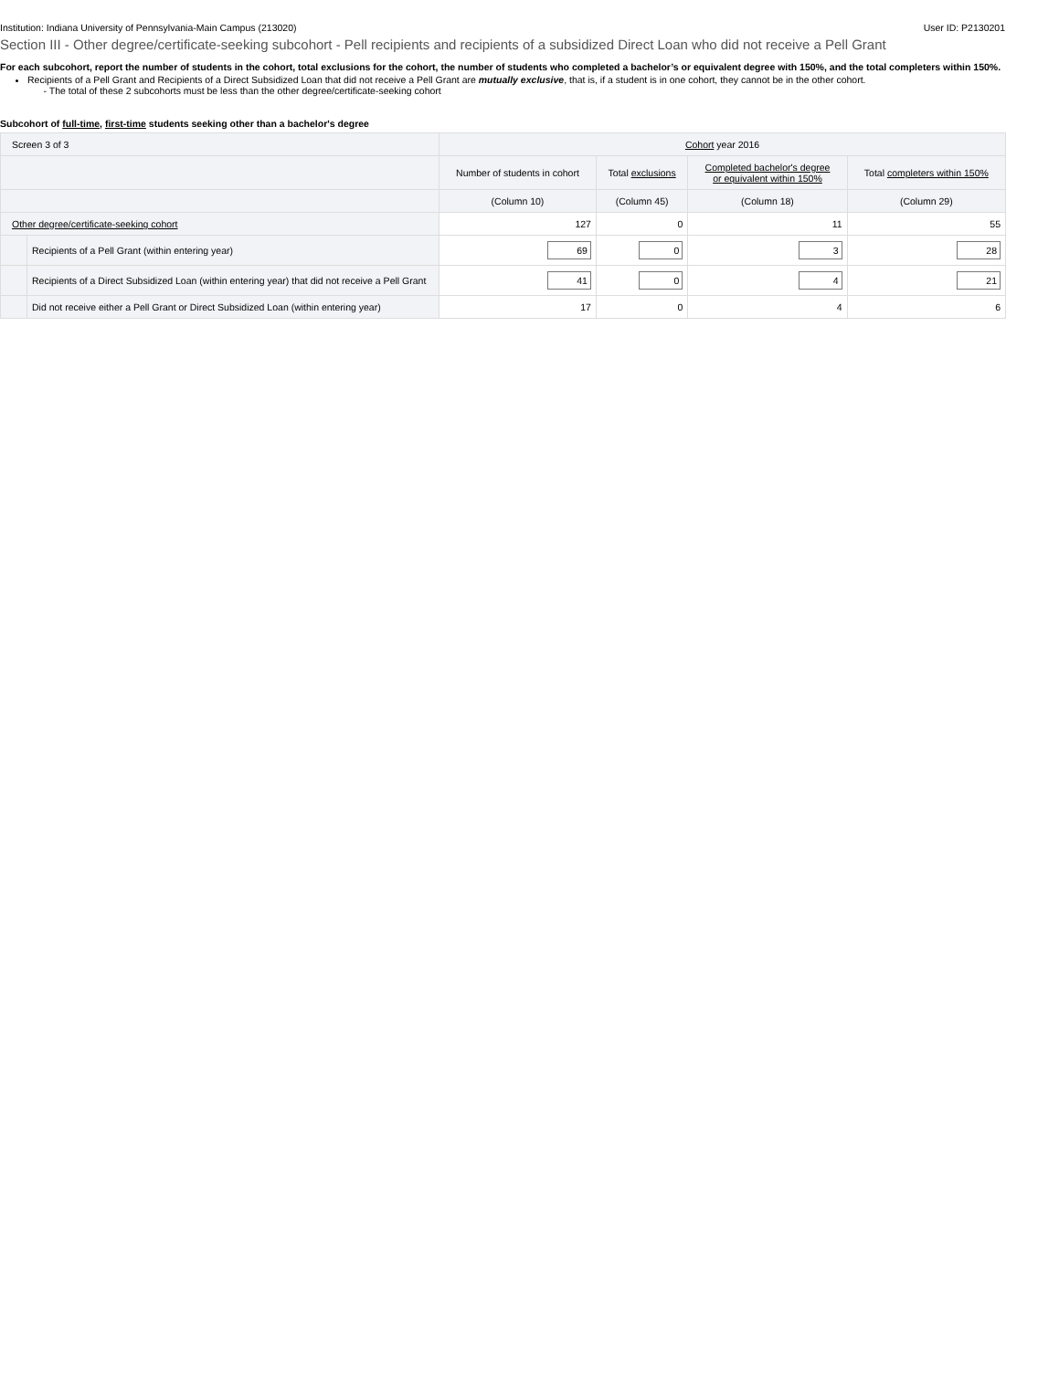Institution: Indiana University of Pennsylvania-Main Campus (213020) User ID: P2130201
Section III - Other degree/certificate-seeking subcohort - Pell recipients and recipients of a subsidized Direct Loan who did not receive a Pell Grant
For each subcohort, report the number of students in the cohort, total exclusions for the cohort, the number of students who completed a bachelor’s or equivalent degree with 150%, and the total completers within 150%.
Recipients of a Pell Grant and Recipients of a Direct Subsidized Loan that did not receive a Pell Grant are mutually exclusive, that is, if a student is in one cohort, they cannot be in the other cohort.
- The total of these 2 subcohorts must be less than the other degree/certificate-seeking cohort
Subcohort of full-time, first-time students seeking other than a bachelor's degree
| Screen 3 of 3 | | Cohort year 2016 | | | |
| | | Number of students in cohort | Total exclusions | Completed bachelor's degree or equivalent within 150% | Total completers within 150% |
| | | (Column 10) | (Column 45) | (Column 18) | (Column 29) |
| Other degree/certificate-seeking cohort | | 127 | 0 | 11 | 55 |
| | Recipients of a Pell Grant (within entering year) | 69 | 0 | 3 | 28 |
| | Recipients of a Direct Subsidized Loan (within entering year) that did not receive a Pell Grant | 41 | 0 | 4 | 21 |
| | Did not receive either a Pell Grant or Direct Subsidized Loan (within entering year) | 17 | 0 | 4 | 6 |